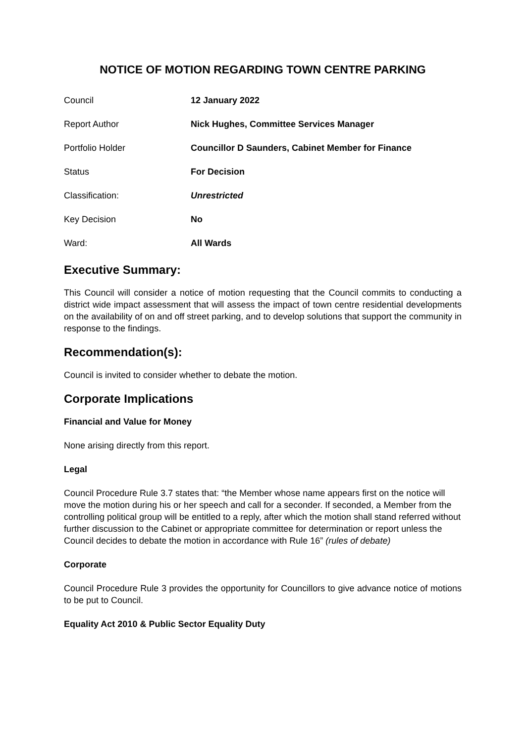NOTICE OF MOTION REGARDING TOWN CENTRE PARKING
| Council | 12 January 2022 |
| Report Author | Nick Hughes, Committee Services Manager |
| Portfolio Holder | Councillor D Saunders, Cabinet Member for Finance |
| Status | For Decision |
| Classification: | Unrestricted |
| Key Decision | No |
| Ward: | All Wards |
Executive Summary:
This Council will consider a notice of motion requesting that the Council commits to conducting a district wide impact assessment that will assess the impact of town centre residential developments on the availability of on and off street parking, and to develop solutions that support the community in response to the findings.
Recommendation(s):
Council is invited to consider whether to debate the motion.
Corporate Implications
Financial and Value for Money
None arising directly from this report.
Legal
Council Procedure Rule 3.7 states that: “the Member whose name appears first on the notice will move the motion during his or her speech and call for a seconder. If seconded, a Member from the controlling political group will be entitled to a reply, after which the motion shall stand referred without further discussion to the Cabinet or appropriate committee for determination or report unless the Council decides to debate the motion in accordance with Rule 16” (rules of debate)
Corporate
Council Procedure Rule 3 provides the opportunity for Councillors to give advance notice of motions to be put to Council.
Equality Act 2010 & Public Sector Equality Duty